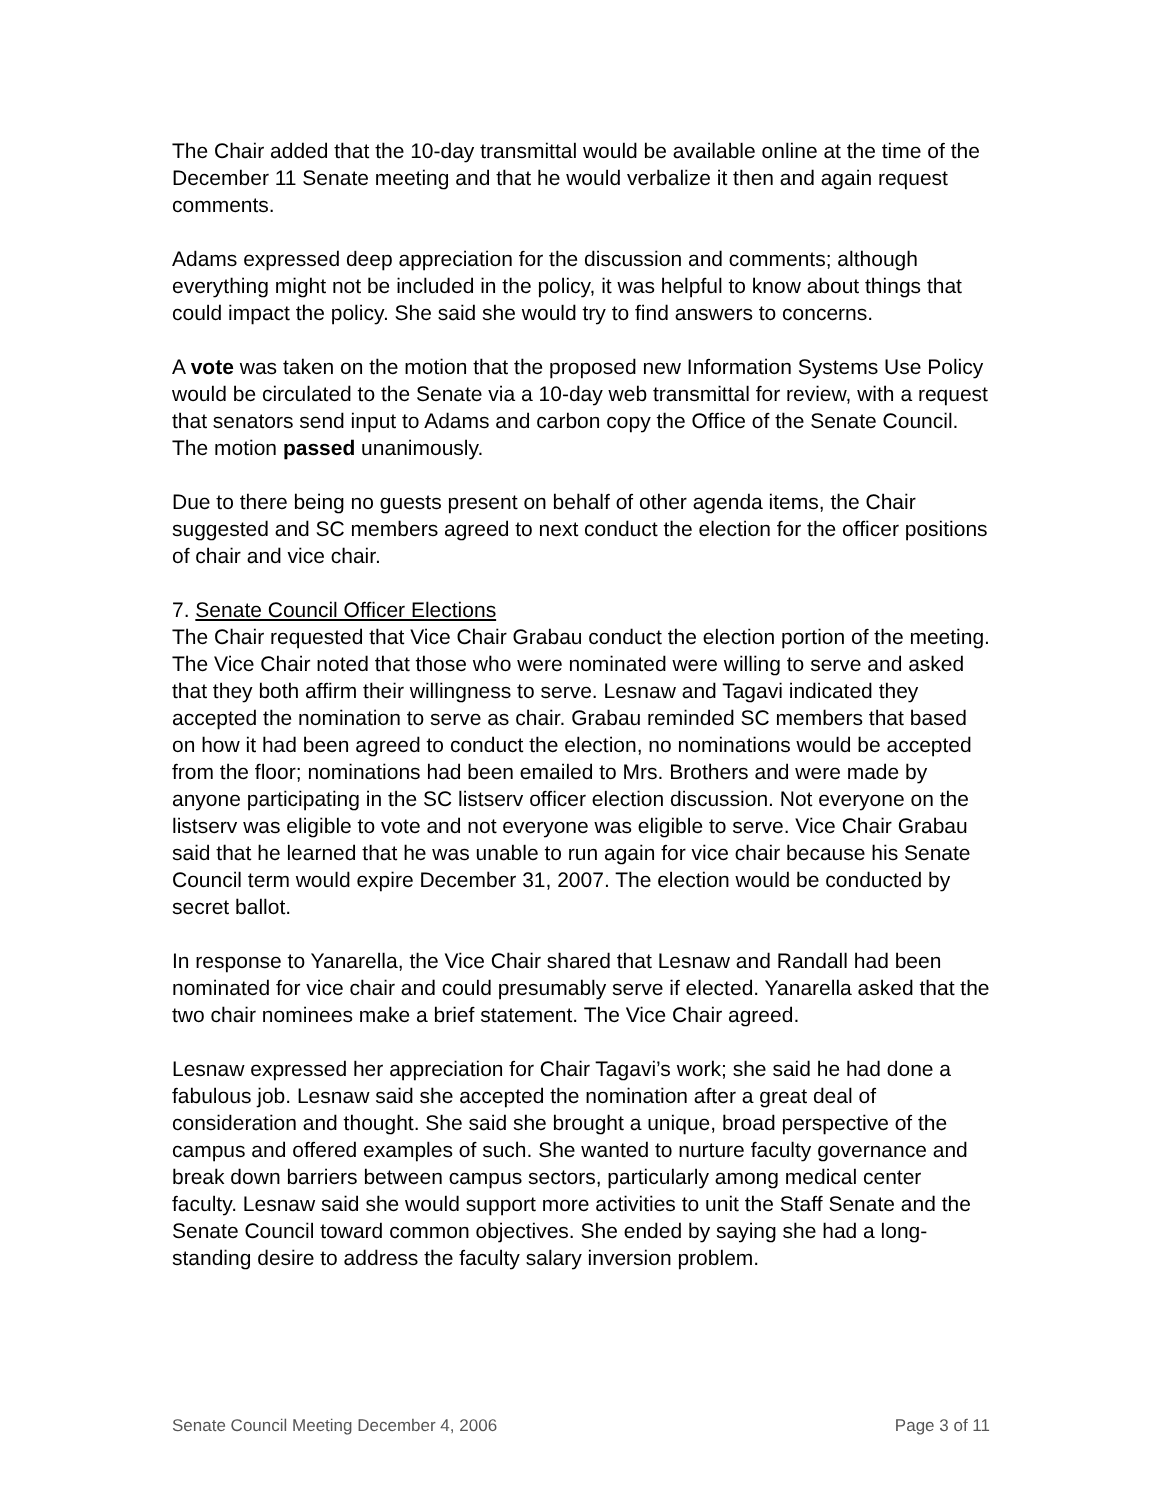The Chair added that the 10-day transmittal would be available online at the time of the December 11 Senate meeting and that he would verbalize it then and again request comments.
Adams expressed deep appreciation for the discussion and comments; although everything might not be included in the policy, it was helpful to know about things that could impact the policy. She said she would try to find answers to concerns.
A vote was taken on the motion that the proposed new Information Systems Use Policy would be circulated to the Senate via a 10-day web transmittal for review, with a request that senators send input to Adams and carbon copy the Office of the Senate Council. The motion passed unanimously.
Due to there being no guests present on behalf of other agenda items, the Chair suggested and SC members agreed to next conduct the election for the officer positions of chair and vice chair.
7. Senate Council Officer Elections
The Chair requested that Vice Chair Grabau conduct the election portion of the meeting. The Vice Chair noted that those who were nominated were willing to serve and asked that they both affirm their willingness to serve. Lesnaw and Tagavi indicated they accepted the nomination to serve as chair. Grabau reminded SC members that based on how it had been agreed to conduct the election, no nominations would be accepted from the floor; nominations had been emailed to Mrs. Brothers and were made by anyone participating in the SC listserv officer election discussion. Not everyone on the listserv was eligible to vote and not everyone was eligible to serve. Vice Chair Grabau said that he learned that he was unable to run again for vice chair because his Senate Council term would expire December 31, 2007. The election would be conducted by secret ballot.
In response to Yanarella, the Vice Chair shared that Lesnaw and Randall had been nominated for vice chair and could presumably serve if elected. Yanarella asked that the two chair nominees make a brief statement. The Vice Chair agreed.
Lesnaw expressed her appreciation for Chair Tagavi’s work; she said he had done a fabulous job. Lesnaw said she accepted the nomination after a great deal of consideration and thought. She said she brought a unique, broad perspective of the campus and offered examples of such. She wanted to nurture faculty governance and break down barriers between campus sectors, particularly among medical center faculty. Lesnaw said she would support more activities to unit the Staff Senate and the Senate Council toward common objectives. She ended by saying she had a long-standing desire to address the faculty salary inversion problem.
Senate Council Meeting December 4, 2006 Page 3 of 11